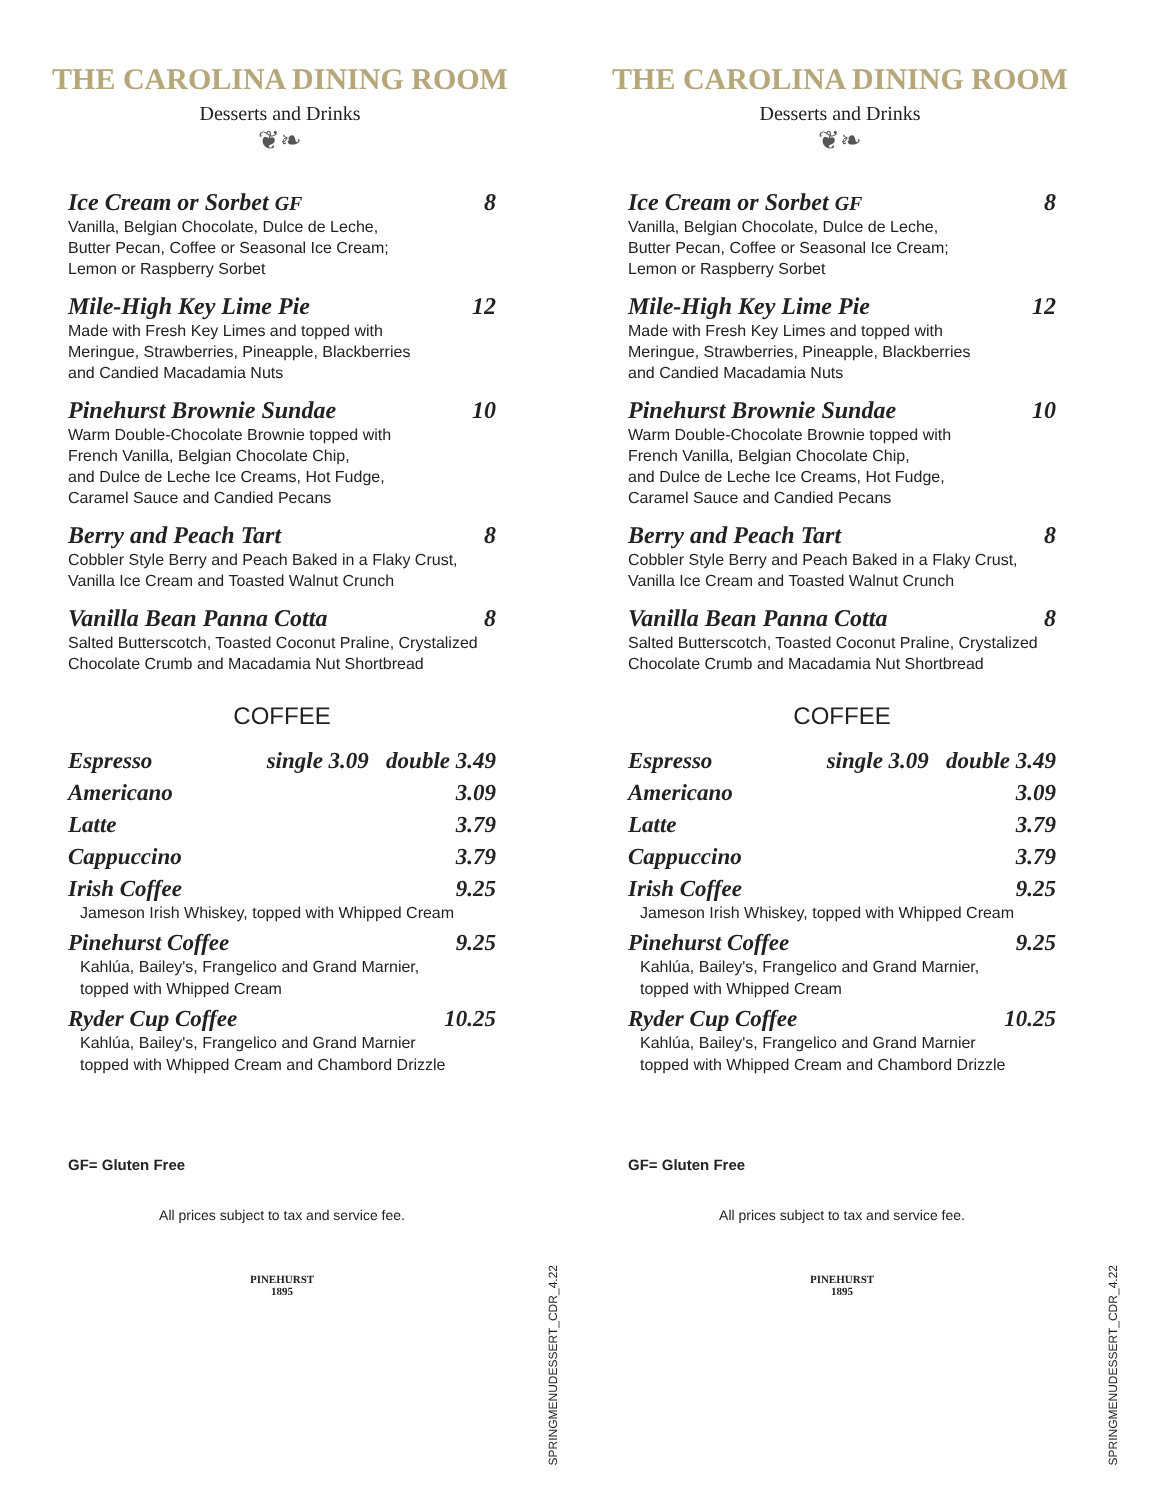THE CAROLINA DINING ROOM
Desserts and Drinks
❦❧
Ice Cream or Sorbet GF 8
Vanilla, Belgian Chocolate, Dulce de Leche,
Butter Pecan, Coffee or Seasonal Ice Cream;
Lemon or Raspberry Sorbet
Mile-High Key Lime Pie 12
Made with Fresh Key Limes and topped with
Meringue, Strawberries, Pineapple, Blackberries
and Candied Macadamia Nuts
Pinehurst Brownie Sundae 10
Warm Double-Chocolate Brownie topped with
French Vanilla, Belgian Chocolate Chip,
and Dulce de Leche Ice Creams, Hot Fudge,
Caramel Sauce and Candied Pecans
Berry and Peach Tart 8
Cobbler Style Berry and Peach Baked in a Flaky Crust,
Vanilla Ice Cream and Toasted Walnut Crunch
Vanilla Bean Panna Cotta 8
Salted Butterscotch, Toasted Coconut Praline, Crystalized
Chocolate Crumb and Macadamia Nut Shortbread
COFFEE
Espresso single 3.09 double 3.49
Americano 3.09
Latte 3.79
Cappuccino 3.79
Irish Coffee 9.25
Jameson Irish Whiskey, topped with Whipped Cream
Pinehurst Coffee 9.25
Kahlúa, Bailey's, Frangelico and Grand Marnier,
topped with Whipped Cream
Ryder Cup Coffee 10.25
Kahlúa, Bailey's, Frangelico and Grand Marnier
topped with Whipped Cream and Chambord Drizzle
GF= Gluten Free
All prices subject to tax and service fee.
PINEHURST
1895
SPRINGMENUDESSERT_CDR_4.22
THE CAROLINA DINING ROOM
Desserts and Drinks
❦❧
Ice Cream or Sorbet GF 8
Vanilla, Belgian Chocolate, Dulce de Leche,
Butter Pecan, Coffee or Seasonal Ice Cream;
Lemon or Raspberry Sorbet
Mile-High Key Lime Pie 12
Made with Fresh Key Limes and topped with
Meringue, Strawberries, Pineapple, Blackberries
and Candied Macadamia Nuts
Pinehurst Brownie Sundae 10
Warm Double-Chocolate Brownie topped with
French Vanilla, Belgian Chocolate Chip,
and Dulce de Leche Ice Creams, Hot Fudge,
Caramel Sauce and Candied Pecans
Berry and Peach Tart 8
Cobbler Style Berry and Peach Baked in a Flaky Crust,
Vanilla Ice Cream and Toasted Walnut Crunch
Vanilla Bean Panna Cotta 8
Salted Butterscotch, Toasted Coconut Praline, Crystalized
Chocolate Crumb and Macadamia Nut Shortbread
COFFEE
Espresso single 3.09 double 3.49
Americano 3.09
Latte 3.79
Cappuccino 3.79
Irish Coffee 9.25
Jameson Irish Whiskey, topped with Whipped Cream
Pinehurst Coffee 9.25
Kahlúa, Bailey's, Frangelico and Grand Marnier,
topped with Whipped Cream
Ryder Cup Coffee 10.25
Kahlúa, Bailey's, Frangelico and Grand Marnier
topped with Whipped Cream and Chambord Drizzle
GF= Gluten Free
All prices subject to tax and service fee.
PINEHURST
1895
SPRINGMENUDESSERT_CDR_4.22